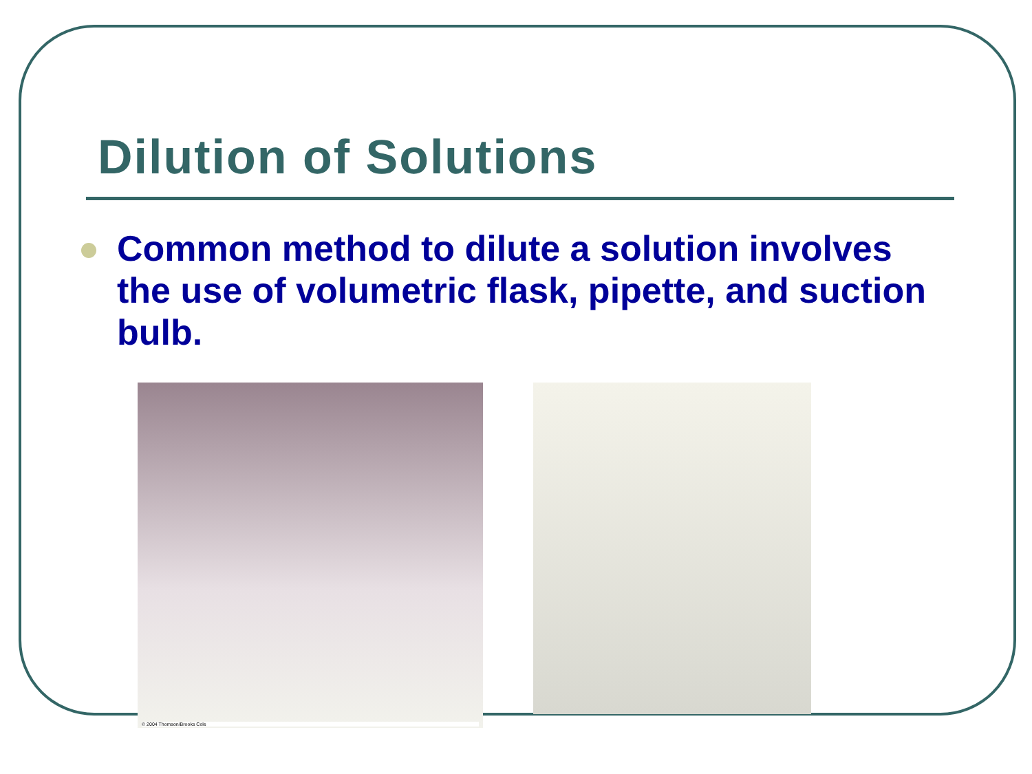Dilution of Solutions
Common method to dilute a solution involves the use of volumetric flask, pipette, and suction bulb.
© 2004 Thomson/Brooks Cole